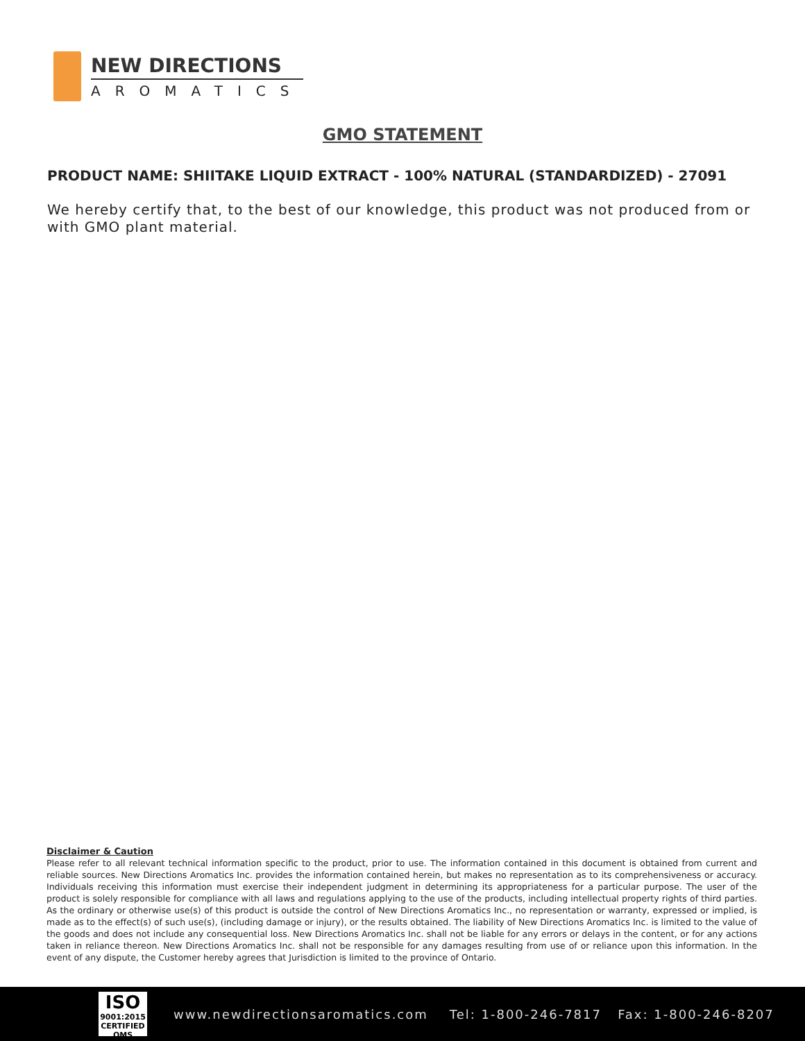NEW DIRECTIONS
AROMATICS
GMO STATEMENT
PRODUCT NAME: SHIITAKE LIQUID EXTRACT - 100% NATURAL (STANDARDIZED) - 27091
We hereby certify that, to the best of our knowledge, this product was not produced from or with GMO plant material.
Disclaimer & Caution
Please refer to all relevant technical information specific to the product, prior to use. The information contained in this document is obtained from current and reliable sources. New Directions Aromatics Inc. provides the information contained herein, but makes no representation as to its comprehensiveness or accuracy. Individuals receiving this information must exercise their independent judgment in determining its appropriateness for a particular purpose. The user of the product is solely responsible for compliance with all laws and regulations applying to the use of the products, including intellectual property rights of third parties. As the ordinary or otherwise use(s) of this product is outside the control of New Directions Aromatics Inc., no representation or warranty, expressed or implied, is made as to the effect(s) of such use(s), (including damage or injury), or the results obtained. The liability of New Directions Aromatics Inc. is limited to the value of the goods and does not include any consequential loss. New Directions Aromatics Inc. shall not be liable for any errors or delays in the content, or for any actions taken in reliance thereon. New Directions Aromatics Inc. shall not be responsible for any damages resulting from use of or reliance upon this information. In the event of any dispute, the Customer hereby agrees that Jurisdiction is limited to the province of Ontario.
ISO
9001:2015
CERTIFIED QMS
www.newdirectionsaromatics.com Tel: 1-800-246-7817 Fax: 1-800-246-8207